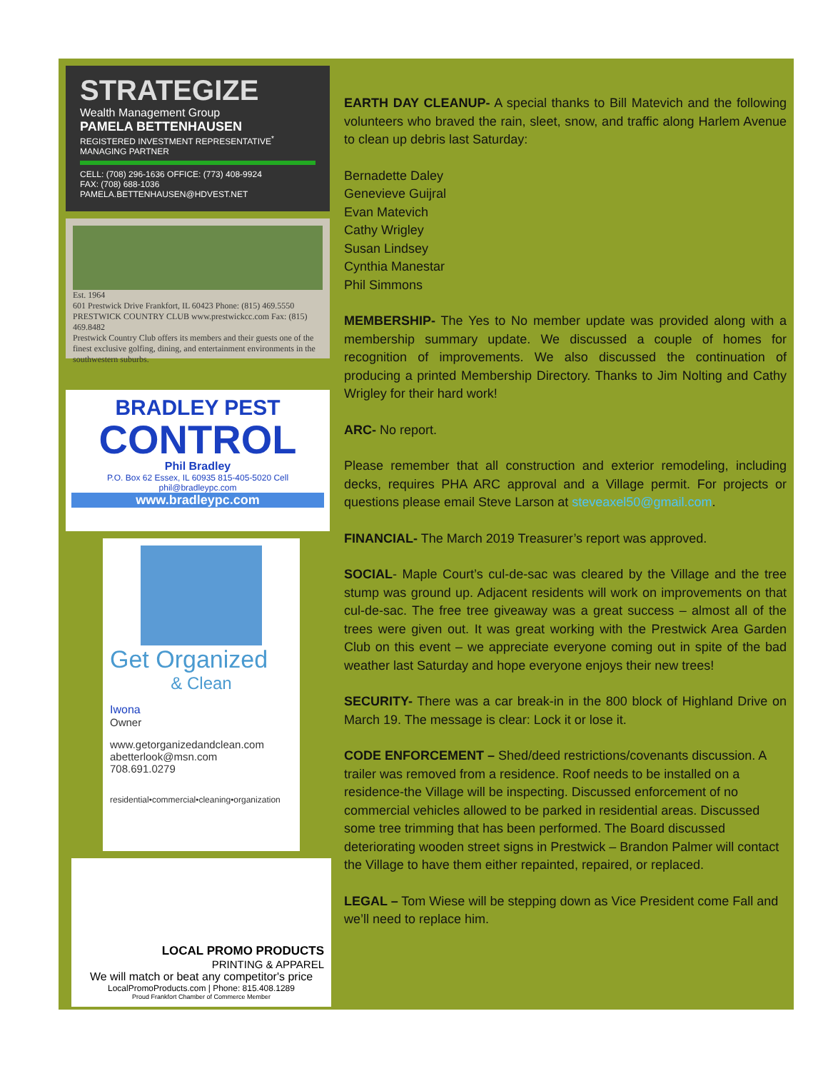STRATEGIZE
Wealth Management Group
PAMELA BETTENHAUSEN
REGISTERED INVESTMENT REPRESENTATIVE<sup>*</sup>
MANAGING PARTNER
CELL: (708) 296-1636 OFFICE: (773) 408-9924
FAX: (708) 688-1036
PAMELA.BETTENHAUSEN@HDVEST.NET
Est. 1964
601 Prestwick Drive Frankfort, IL 60423 Phone: (815) 469.5550 PRESTWICK COUNTRY CLUB www.prestwickcc.com Fax: (815) 469.8482
Prestwick Country Club offers its members and their guests one of the finest exclusive golfing, dining, and entertainment environments in the southwestern suburbs.
BRADLEY PEST
CONTROL
Phil Bradley
P.O. Box 62 Essex, IL 60935 815-405-5020 Cell phil@bradleypc.com
www.bradleypc.com
Get Organized
& Clean
Iwona
Owner
www.getorganizedandclean.com
abetterlook@msn.com
708.691.0279
residential•commercial•cleaning•organization
LOCAL PROMO PRODUCTS
PRINTING & APPAREL
We will match or beat any competitor's price
LocalPromoProducts.com | Phone: 815.408.1289
Proud Frankfort Chamber of Commerce Member
EARTH DAY CLEANUP- A special thanks to Bill Matevich and the following volunteers who braved the rain, sleet, snow, and traffic along Harlem Avenue to clean up debris last Saturday:
Bernadette Daley
Genevieve Guijral
Evan Matevich
Cathy Wrigley
Susan Lindsey
Cynthia Manestar
Phil Simmons
MEMBERSHIP- The Yes to No member update was provided along with a membership summary update. We discussed a couple of homes for recognition of improvements. We also discussed the continuation of producing a printed Membership Directory. Thanks to Jim Nolting and Cathy Wrigley for their hard work!
ARC- No report.
Please remember that all construction and exterior remodeling, including decks, requires PHA ARC approval and a Village permit. For projects or questions please email Steve Larson at steveaxel50@gmail.com.
FINANCIAL- The March 2019 Treasurer’s report was approved.
SOCIAL- Maple Court’s cul-de-sac was cleared by the Village and the tree stump was ground up. Adjacent residents will work on improvements on that cul-de-sac. The free tree giveaway was a great success – almost all of the trees were given out. It was great working with the Prestwick Area Garden Club on this event – we appreciate everyone coming out in spite of the bad weather last Saturday and hope everyone enjoys their new trees!
SECURITY- There was a car break-in in the 800 block of Highland Drive on March 19. The message is clear: Lock it or lose it.
CODE ENFORCEMENT – Shed/deed restrictions/covenants discussion. A trailer was removed from a residence. Roof needs to be installed on a residence-the Village will be inspecting. Discussed enforcement of no commercial vehicles allowed to be parked in residential areas. Discussed some tree trimming that has been performed. The Board discussed deteriorating wooden street signs in Prestwick – Brandon Palmer will contact the Village to have them either repainted, repaired, or replaced.
LEGAL – Tom Wiese will be stepping down as Vice President come Fall and we’ll need to replace him.